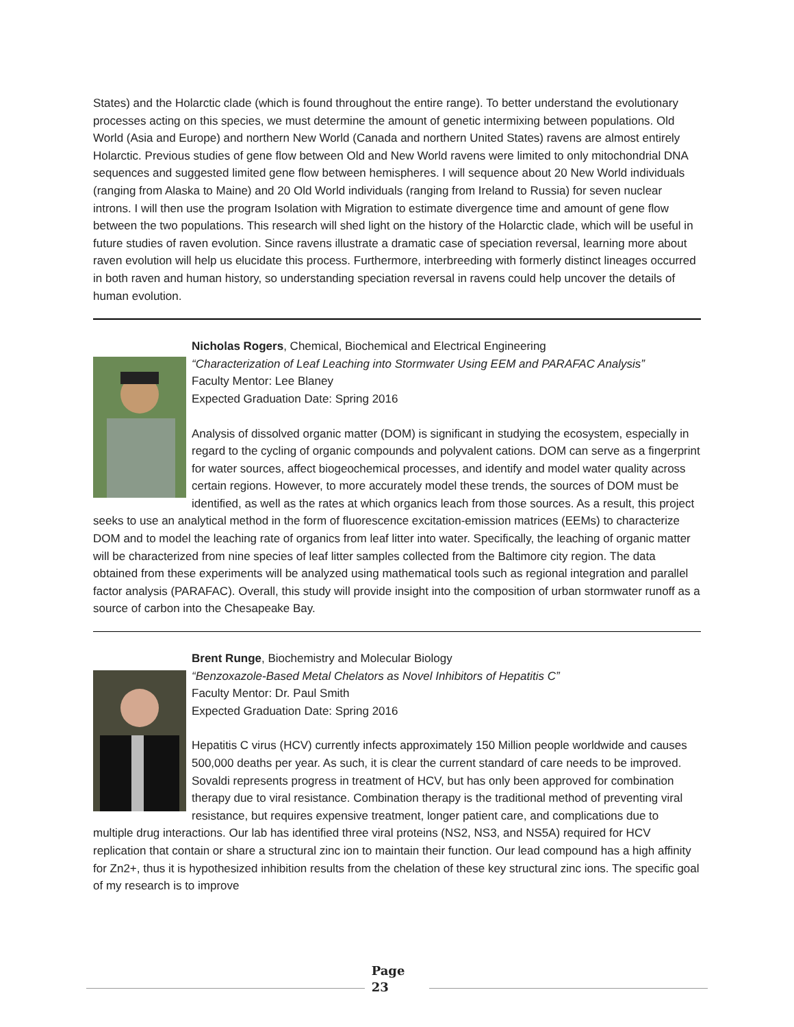States) and the Holarctic clade (which is found throughout the entire range). To better understand the evolutionary processes acting on this species, we must determine the amount of genetic intermixing between populations. Old World (Asia and Europe) and northern New World (Canada and northern United States) ravens are almost entirely Holarctic. Previous studies of gene flow between Old and New World ravens were limited to only mitochondrial DNA sequences and suggested limited gene flow between hemispheres. I will sequence about 20 New World individuals (ranging from Alaska to Maine) and 20 Old World individuals (ranging from Ireland to Russia) for seven nuclear introns. I will then use the program Isolation with Migration to estimate divergence time and amount of gene flow between the two populations. This research will shed light on the history of the Holarctic clade, which will be useful in future studies of raven evolution. Since ravens illustrate a dramatic case of speciation reversal, learning more about raven evolution will help us elucidate this process. Furthermore, interbreeding with formerly distinct lineages occurred in both raven and human history, so understanding speciation reversal in ravens could help uncover the details of human evolution.
Nicholas Rogers, Chemical, Biochemical and Electrical Engineering
“Characterization of Leaf Leaching into Stormwater Using EEM and PARAFAC Analysis”
Faculty Mentor: Lee Blaney
Expected Graduation Date: Spring 2016
Analysis of dissolved organic matter (DOM) is significant in studying the ecosystem, especially in regard to the cycling of organic compounds and polyvalent cations. DOM can serve as a fingerprint for water sources, affect biogeochemical processes, and identify and model water quality across certain regions. However, to more accurately model these trends, the sources of DOM must be identified, as well as the rates at which organics leach from those sources. As a result, this project seeks to use an analytical method in the form of fluorescence excitation-emission matrices (EEMs) to characterize DOM and to model the leaching rate of organics from leaf litter into water. Specifically, the leaching of organic matter will be characterized from nine species of leaf litter samples collected from the Baltimore city region. The data obtained from these experiments will be analyzed using mathematical tools such as regional integration and parallel factor analysis (PARAFAC). Overall, this study will provide insight into the composition of urban stormwater runoff as a source of carbon into the Chesapeake Bay.
Brent Runge, Biochemistry and Molecular Biology
“Benzoxazole-Based Metal Chelators as Novel Inhibitors of Hepatitis C”
Faculty Mentor: Dr. Paul Smith
Expected Graduation Date: Spring 2016
Hepatitis C virus (HCV) currently infects approximately 150 Million people worldwide and causes 500,000 deaths per year. As such, it is clear the current standard of care needs to be improved. Sovaldi represents progress in treatment of HCV, but has only been approved for combination therapy due to viral resistance. Combination therapy is the traditional method of preventing viral resistance, but requires expensive treatment, longer patient care, and complications due to multiple drug interactions. Our lab has identified three viral proteins (NS2, NS3, and NS5A) required for HCV replication that contain or share a structural zinc ion to maintain their function. Our lead compound has a high affinity for Zn2+, thus it is hypothesized inhibition results from the chelation of these key structural zinc ions. The specific goal of my research is to improve
Page
23